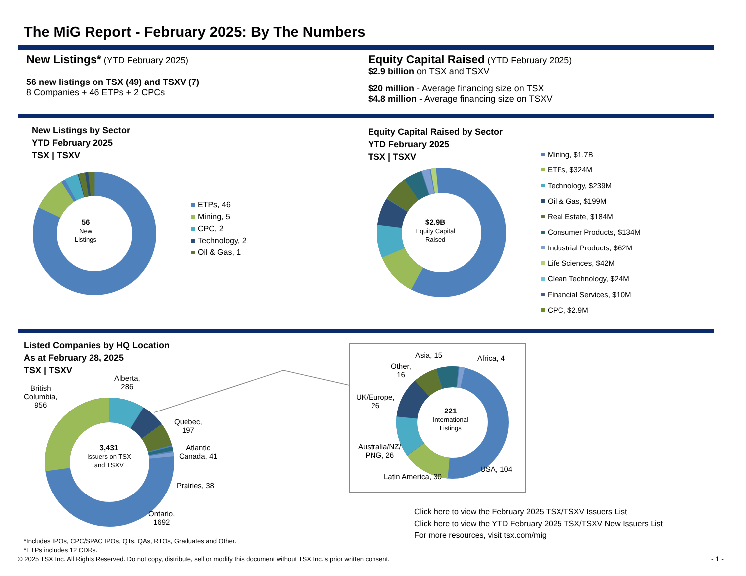The MiG Report - February 2025: By The Numbers
New Listings* (YTD February 2025)
56 new listings on TSX (49) and TSXV (7)
8 Companies + 46 ETPs + 2 CPCs
Equity Capital Raised (YTD February 2025)
$2.9 billion on TSX and TSXV
$20 million - Average financing size on TSX
$4.8 million - Average financing size on TSXV
New Listings by Sector
YTD February 2025
TSX | TSXV
56
New
Listings
ETPs, 46
Mining, 5
CPC, 2
Technology, 2
Oil & Gas, 1
Equity Capital Raised by Sector
YTD February 2025
TSX | TSXV
$2.9B
Equity Capital
Raised
Mining, $1.7B
ETFs, $324M
Technology, $239M
Oil & Gas, $199M
Real Estate, $184M
Consumer Products, $134M
Industrial Products, $62M
Life Sciences, $42M
Clean Technology, $24M
Financial Services, $10M
CPC, $2.9M
Listed Companies by HQ Location
As at February 28, 2025
TSX | TSXV
3,431
Issuers on TSX
and TSXV
British
Columbia,
956
Alberta,
286
Quebec,
197
Atlantic
Canada, 41
Prairies, 38
Ontario,
1692
221
International
Listings
Asia, 15 Africa, 4
Other,
16
UK/Europe,
26
Australia/NZ/
PNG, 26
Latin America, 30
USA, 104
Click here to view the February 2025 TSX/TSXV Issuers List
Click here to view the YTD February 2025 TSX/TSXV New Issuers List
For more resources, visit tsx.com/mig
*Includes IPOs, CPC/SPAC IPOs, QTs, QAs, RTOs, Graduates and Other.
*ETPs includes 12 CDRs.
© 2025 TSX Inc. All Rights Reserved. Do not copy, distribute, sell or modify this document without TSX Inc.'s prior written consent.
- 1 -